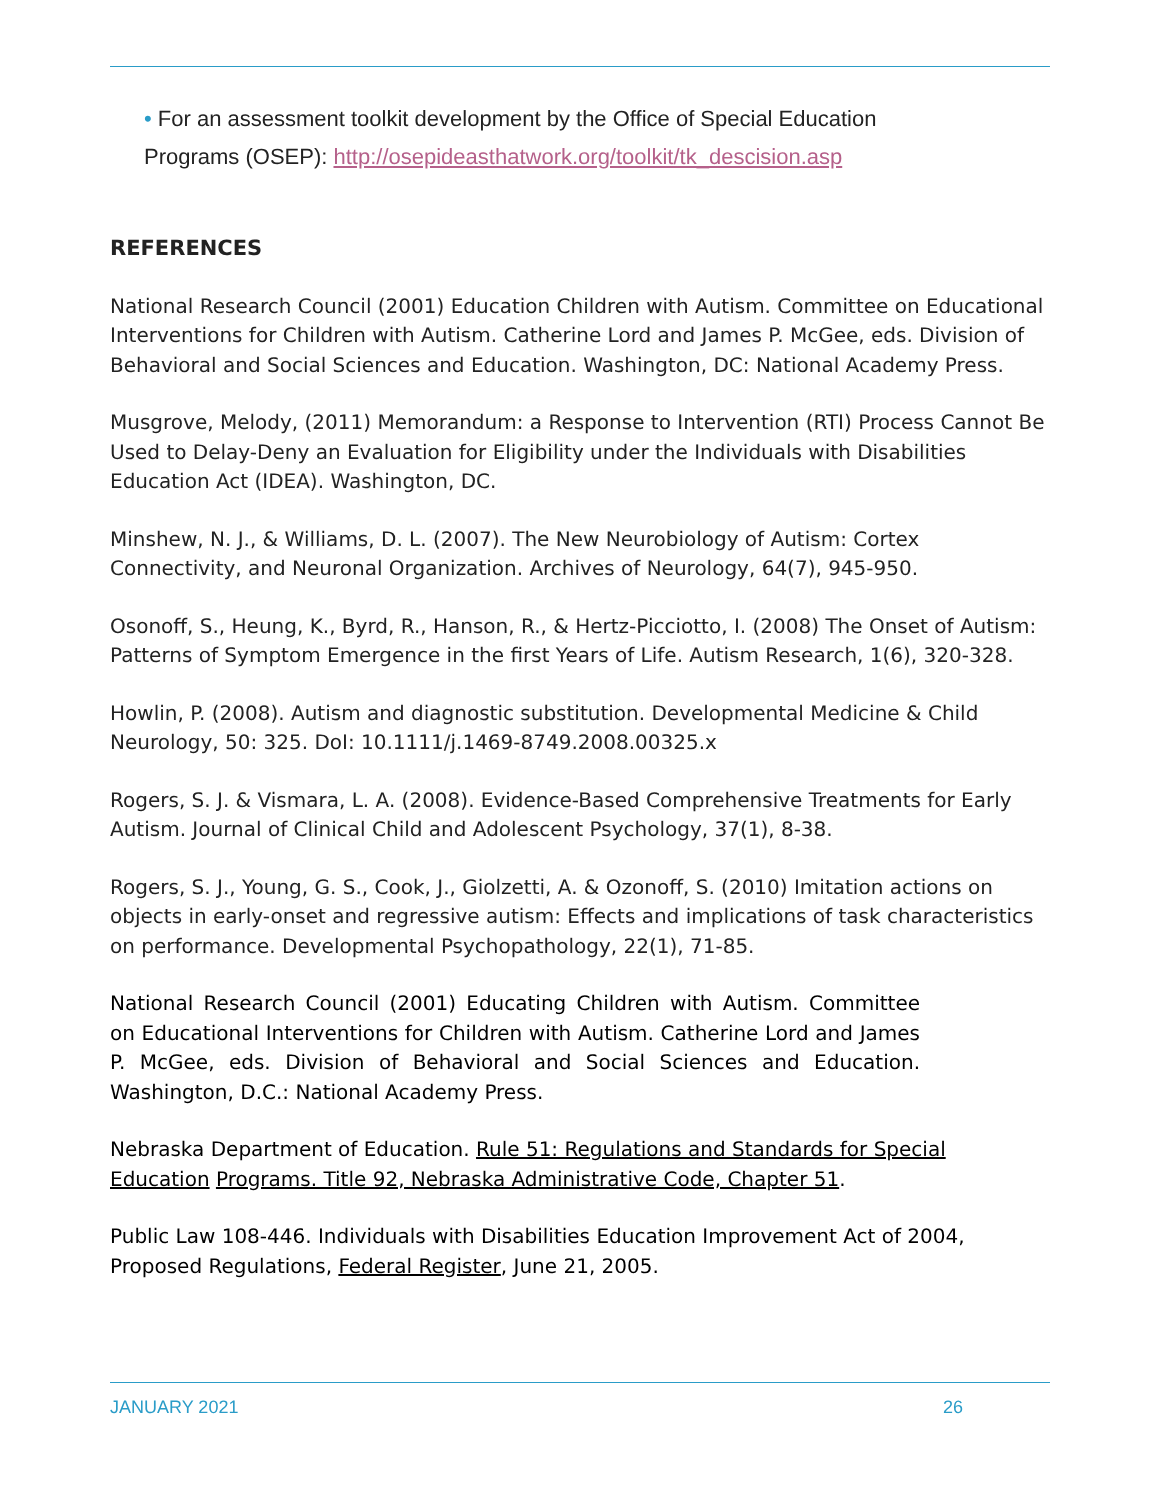• For an assessment toolkit development by the Office of Special Education
Programs (OSEP): http://osepideasthatwork.org/toolkit/tk_descision.asp
REFERENCES
National Research Council (2001) Education Children with Autism. Committee on Educational Interventions for Children with Autism. Catherine Lord and James P. McGee, eds. Division of Behavioral and Social Sciences and Education. Washington, DC: National Academy Press.
Musgrove, Melody, (2011) Memorandum: a Response to Intervention (RTI) Process Cannot Be Used to Delay-Deny an Evaluation for Eligibility under the Individuals with Disabilities Education Act (IDEA). Washington, DC.
Minshew, N. J., & Williams, D. L. (2007). The New Neurobiology of Autism: Cortex Connectivity, and Neuronal Organization. Archives of Neurology, 64(7), 945-950.
Osonoff, S., Heung, K., Byrd, R., Hanson, R., & Hertz-Picciotto, I. (2008) The Onset of Autism: Patterns of Symptom Emergence in the first Years of Life. Autism Research, 1(6), 320-328.
Howlin, P. (2008). Autism and diagnostic substitution. Developmental Medicine & Child Neurology, 50: 325. DoI: 10.1111/j.1469-8749.2008.00325.x
Rogers, S. J. & Vismara, L. A. (2008). Evidence-Based Comprehensive Treatments for Early Autism. Journal of Clinical Child and Adolescent Psychology, 37(1), 8-38.
Rogers, S. J., Young, G. S., Cook, J., Giolzetti, A. & Ozonoff, S. (2010) Imitation actions on objects in early-onset and regressive autism: Effects and implications of task characteristics on performance. Developmental Psychopathology, 22(1), 71-85.
National Research Council (2001) Educating Children with Autism. Committee on Educational Interventions for Children with Autism. Catherine Lord and James P. McGee, eds. Division of Behavioral and Social Sciences and Education. Washington, D.C.: National Academy Press.
Nebraska Department of Education. Rule 51: Regulations and Standards for Special Education Programs. Title 92, Nebraska Administrative Code, Chapter 51.
Public Law 108-446. Individuals with Disabilities Education Improvement Act of 2004, Proposed Regulations, Federal Register, June 21, 2005.
JANUARY 2021 26